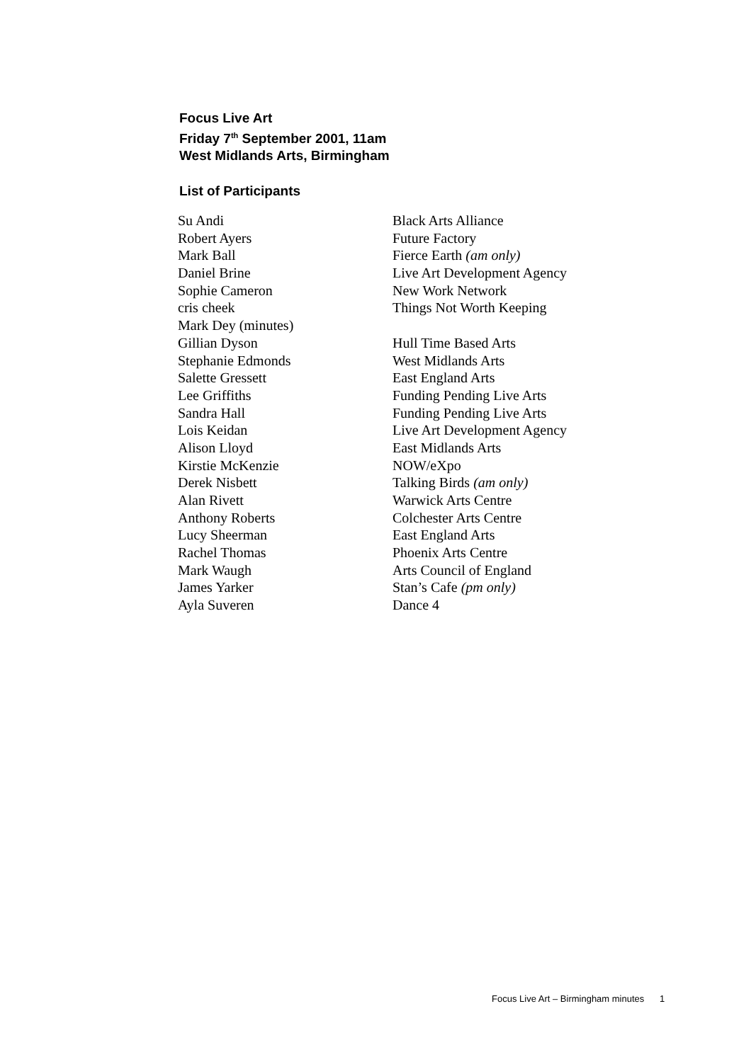Focus Live Art
Friday 7<sup>th</sup> September 2001, 11am
West Midlands Arts, Birmingham
List of Participants
| Su Andi | Black Arts Alliance |
| Robert Ayers | Future Factory |
| Mark Ball | Fierce Earth (am only) |
| Daniel Brine | Live Art Development Agency |
| Sophie Cameron | New Work Network |
| cris cheek | Things Not Worth Keeping |
| Mark Dey (minutes) | |
| Gillian Dyson | Hull Time Based Arts |
| Stephanie Edmonds | West Midlands Arts |
| Salette Gressett | East England Arts |
| Lee Griffiths | Funding Pending Live Arts |
| Sandra Hall | Funding Pending Live Arts |
| Lois Keidan | Live Art Development Agency |
| Alison Lloyd | East Midlands Arts |
| Kirstie McKenzie | NOW/eXpo |
| Derek Nisbett | Talking Birds (am only) |
| Alan Rivett | Warwick Arts Centre |
| Anthony Roberts | Colchester Arts Centre |
| Lucy Sheerman | East England Arts |
| Rachel Thomas | Phoenix Arts Centre |
| Mark Waugh | Arts Council of England |
| James Yarker | Stan’s Cafe (pm only) |
| Ayla Suveren | Dance 4 |
Focus Live Art – Birmingham minutes 1